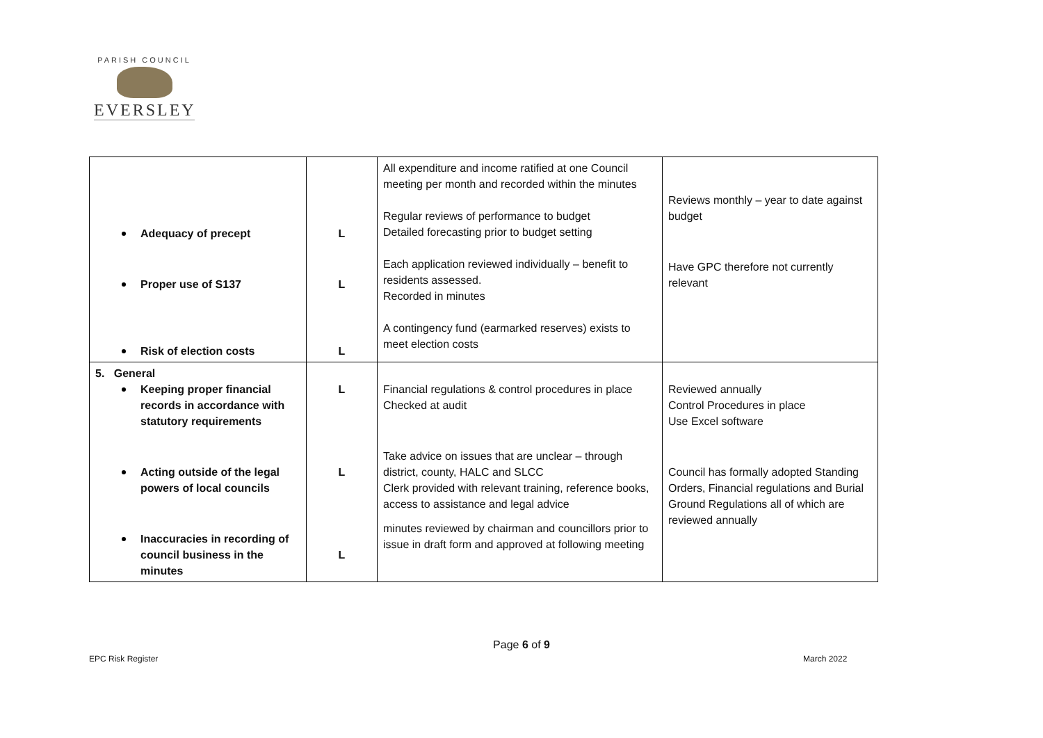PARISH COUNCIL
EVERSLEY
| Adequacy of precept Proper use of S137 Risk of election costs | L L L | All expenditure and income ratified at one Council meeting per month and recorded within the minutes Regular reviews of performance to budget Detailed forecasting prior to budget setting Each application reviewed individually – benefit to residents assessed. Recorded in minutes A contingency fund (earmarked reserves) exists to meet election costs | Reviews monthly – year to date against budget Have GPC therefore not currently relevant |
| 5. General Keeping proper financial records in accordance with statutory requirements Acting outside of the legal powers of local councils Inaccuracies in recording of council business in the minutes | L L L | Financial regulations & control procedures in place Checked at audit Take advice on issues that are unclear – through district, county, HALC and SLCC Clerk provided with relevant training, reference books, access to assistance and legal advice minutes reviewed by chairman and councillors prior to issue in draft form and approved at following meeting | Reviewed annually Control Procedures in place Use Excel software Council has formally adopted Standing Orders, Financial regulations and Burial Ground Regulations all of which are reviewed annually |
Page 6 of 9
EPC Risk Register March 2022